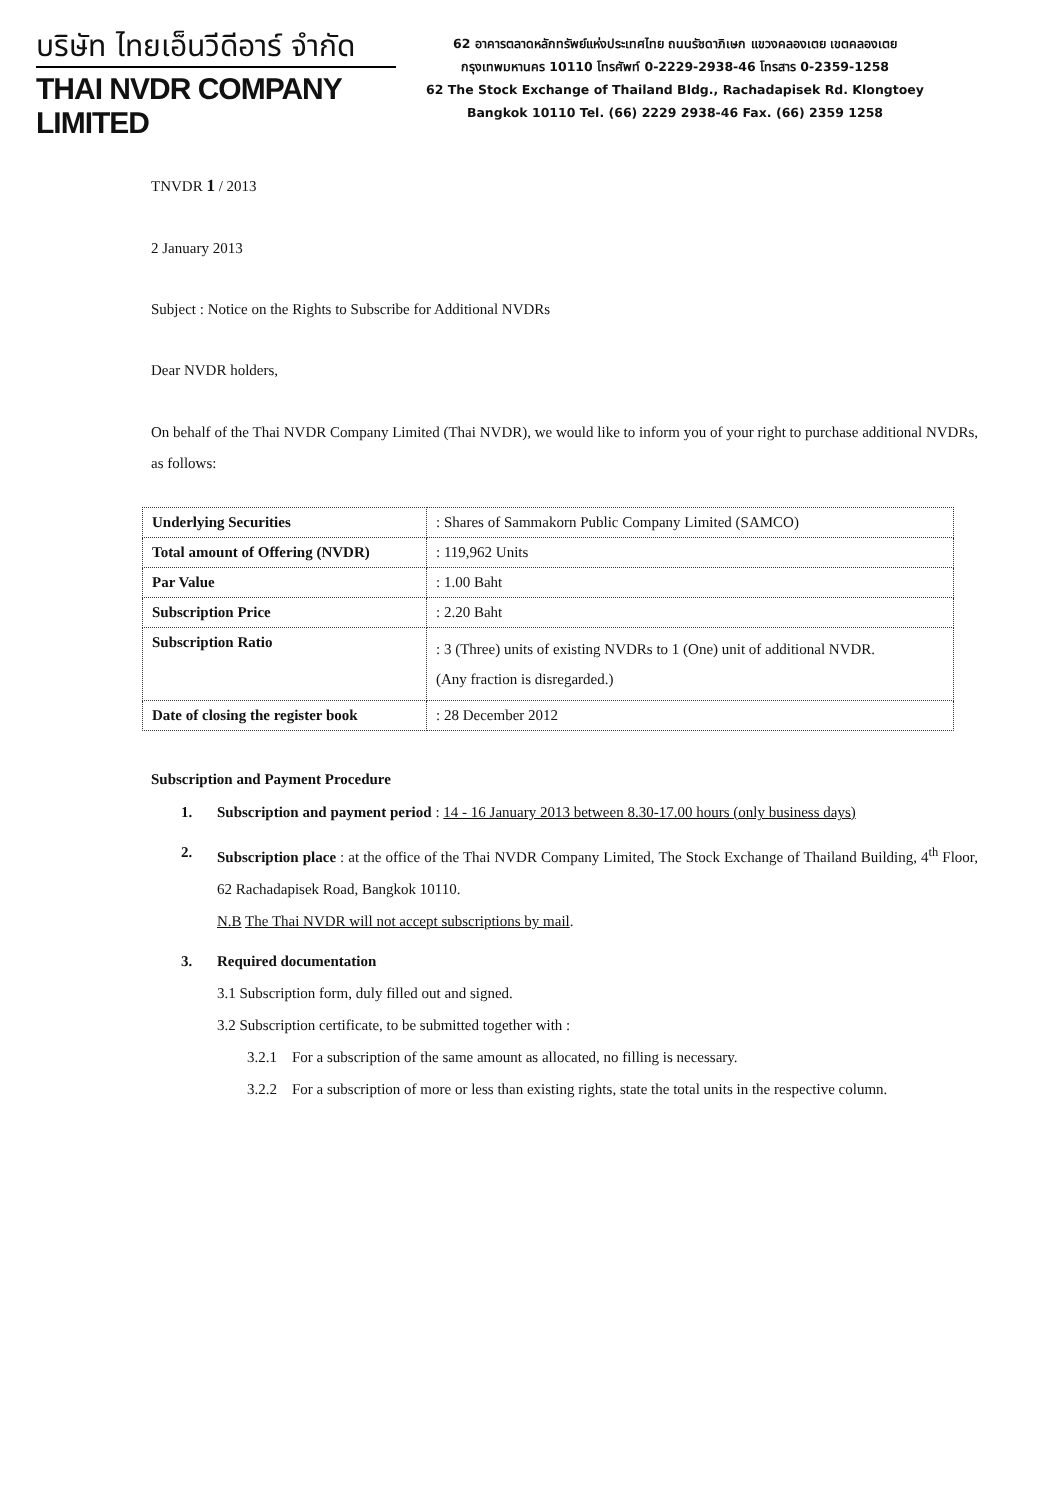บริษัท ไทยเอ็นวีดีอาร์ จำกัด
THAI NVDR COMPANY LIMITED
62 อาคารตลาดหลักทรัพย์แห่งประเทศไทย ถนนรัชดาภิเษก แขวงคลองเตย เขตคลองเตย
กรุงเทพมหานคร 10110 โทรศัพท์ 0-2229-2938-46 โทรสาร 0-2359-1258
62 The Stock Exchange of Thailand Bldg., Rachadapisek Rd. Klongtoey
Bangkok 10110 Tel. (66) 2229 2938-46 Fax. (66) 2359 1258
TNVDR 1 / 2013
2 January 2013
Subject : Notice on the Rights to Subscribe for Additional NVDRs
Dear NVDR holders,
On behalf of the Thai NVDR Company Limited (Thai NVDR), we would like to inform you of your right to purchase additional NVDRs, as follows:
| Underlying Securities | : Shares of Sammakorn Public Company Limited (SAMCO) |
| Total amount of Offering (NVDR) | : 119,962 Units |
| Par Value | : 1.00 Baht |
| Subscription Price | : 2.20 Baht |
| Subscription Ratio | : 3 (Three) units of existing NVDRs to 1 (One) unit of additional NVDR. (Any fraction is disregarded.) |
| Date of closing the register book | : 28 December 2012 |
Subscription and Payment Procedure
1. Subscription and payment period : 14 - 16 January 2013 between 8.30-17.00 hours (only business days)
2. Subscription place : at the office of the Thai NVDR Company Limited, The Stock Exchange of Thailand Building, 4<sup>th</sup> Floor, 62 Rachadapisek Road, Bangkok 10110.
N.B The Thai NVDR will not accept subscriptions by mail.
3. Required documentation
3.1 Subscription form, duly filled out and signed.
3.2 Subscription certificate, to be submitted together with :
3.2.1 For a subscription of the same amount as allocated, no filling is necessary.
3.2.2 For a subscription of more or less than existing rights, state the total units in the respective column.